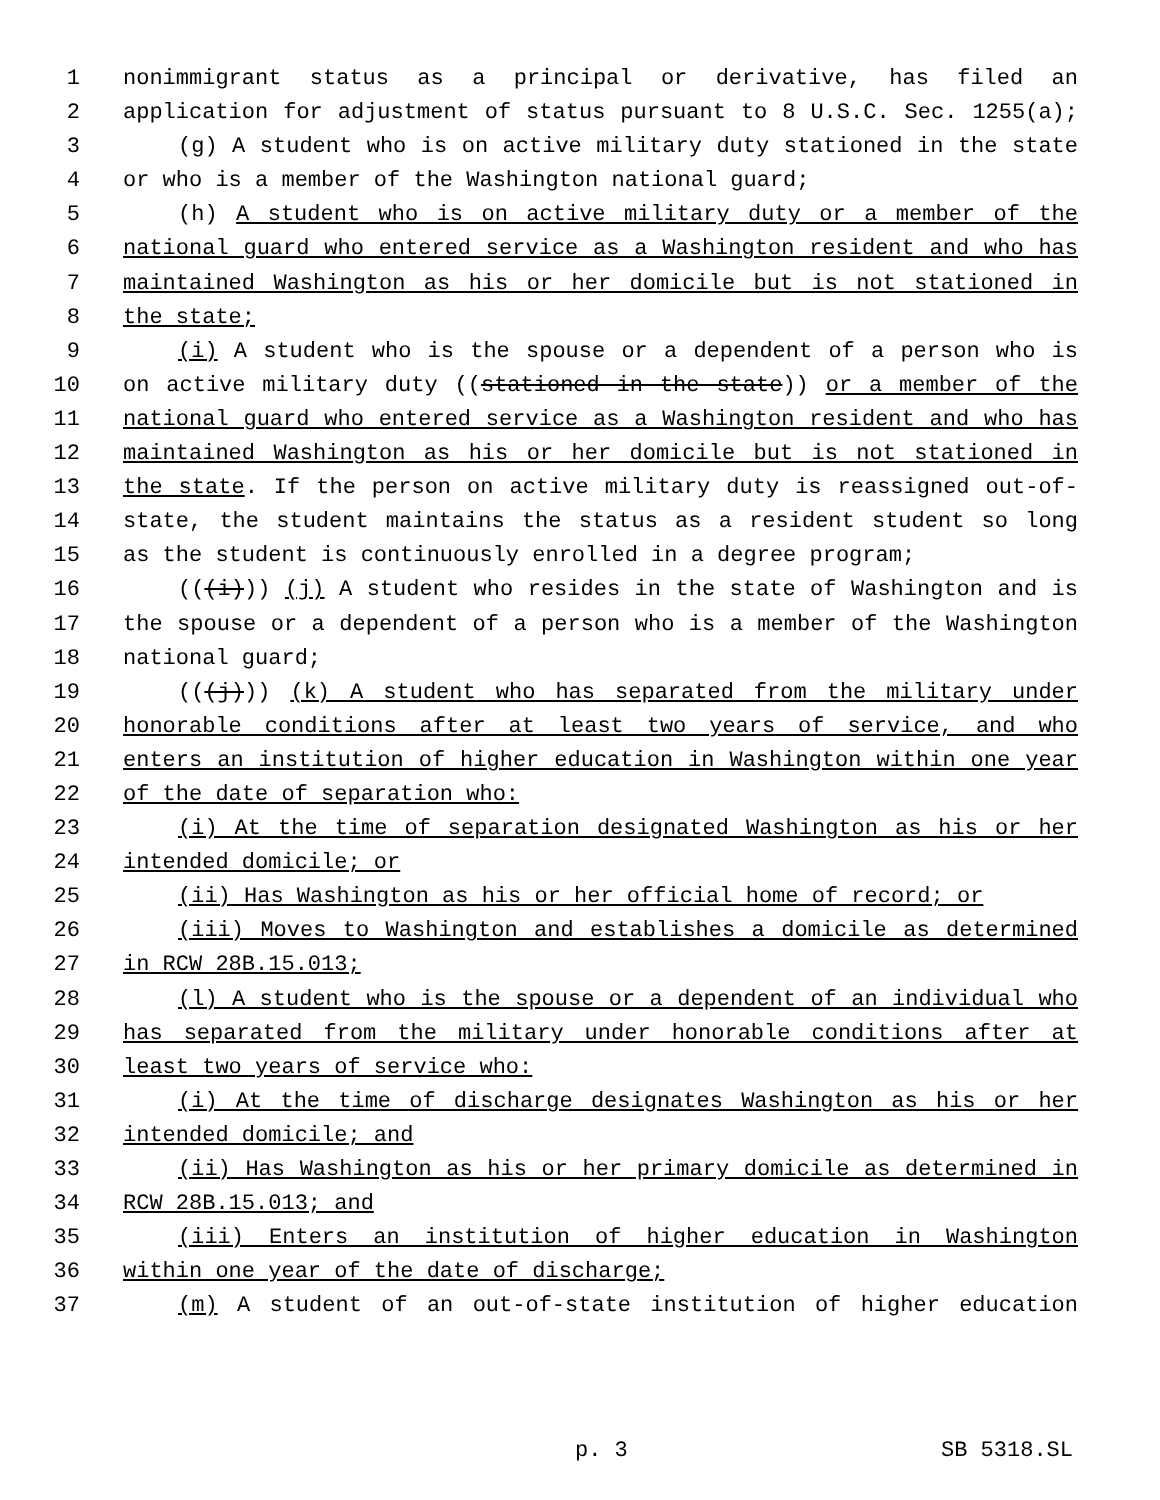1 nonimmigrant status as a principal or derivative, has filed an
2 application for adjustment of status pursuant to 8 U.S.C. Sec. 1255(a);
3 (g) A student who is on active military duty stationed in the state
4 or who is a member of the Washington national guard;
5 (h) A student who is on active military duty or a member of the
6 national guard who entered service as a Washington resident and who has
7 maintained Washington as his or her domicile but is not stationed in
8 the state;
9 (i) A student who is the spouse or a dependent of a person who is
10 on active military duty ((stationed in the state)) or a member of the
11 national guard who entered service as a Washington resident and who has
12 maintained Washington as his or her domicile but is not stationed in
13 the state. If the person on active military duty is reassigned out-of-
14 state, the student maintains the status as a resident student so long
15 as the student is continuously enrolled in a degree program;
16 (((i))) (j) A student who resides in the state of Washington and is
17 the spouse or a dependent of a person who is a member of the Washington
18 national guard;
19 (((j))) (k) A student who has separated from the military under
20 honorable conditions after at least two years of service, and who
21 enters an institution of higher education in Washington within one year
22 of the date of separation who:
23 (i) At the time of separation designated Washington as his or her
24 intended domicile; or
25 (ii) Has Washington as his or her official home of record; or
26 (iii) Moves to Washington and establishes a domicile as determined
27 in RCW 28B.15.013;
28 (l) A student who is the spouse or a dependent of an individual who
29 has separated from the military under honorable conditions after at
30 least two years of service who:
31 (i) At the time of discharge designates Washington as his or her
32 intended domicile; and
33 (ii) Has Washington as his or her primary domicile as determined in
34 RCW 28B.15.013; and
35 (iii) Enters an institution of higher education in Washington
36 within one year of the date of discharge;
37 (m) A student of an out-of-state institution of higher education
p. 3 SB 5318.SL